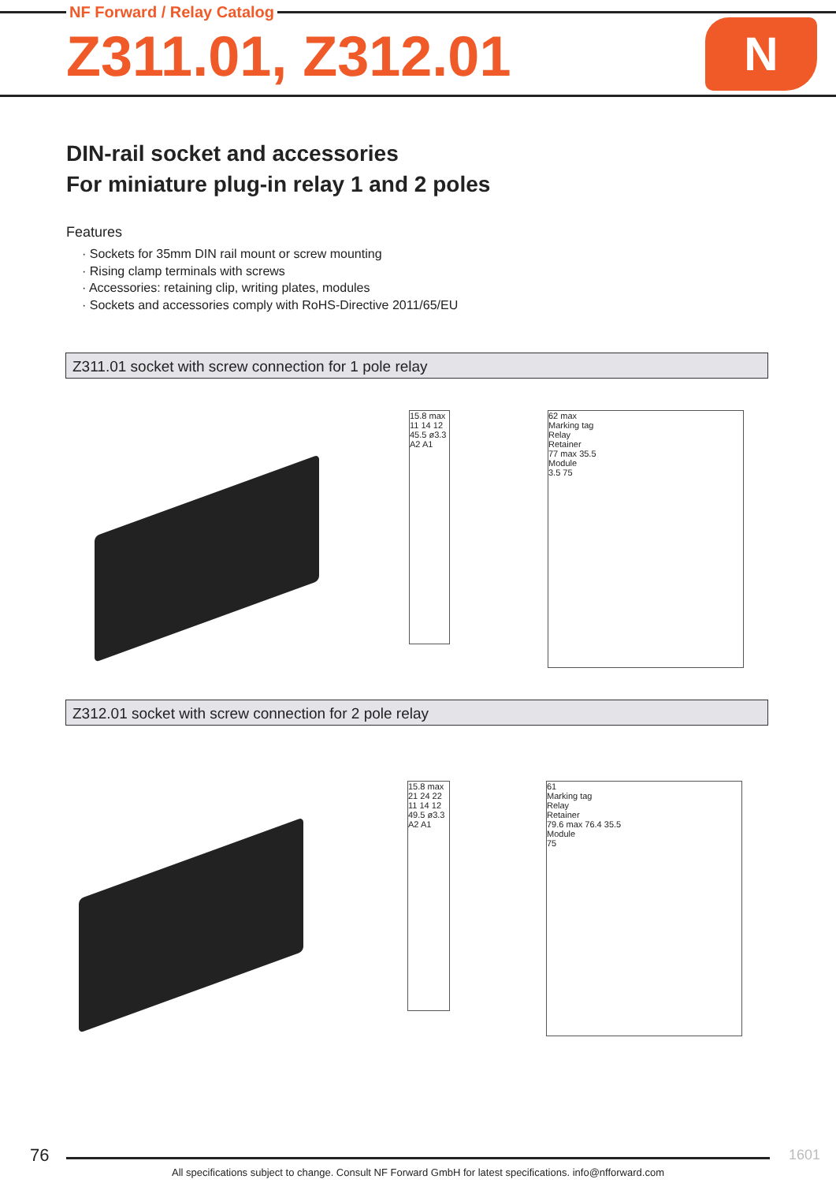NF Forward / Relay Catalog
Z311.01, Z312.01 N
DIN-rail socket and accessories
For miniature plug-in relay 1 and 2 poles
Features
· Sockets for 35mm DIN rail mount or screw mounting
· Rising clamp terminals with screws
· Accessories: retaining clip, writing plates, modules
· Sockets and accessories comply with RoHS-Directive 2011/65/EU
Z311.01 socket with screw connection for 1 pole relay
15.8 max
11 14 12
45.5 ø3.3
A2 A1
62 max
Marking tag
Relay
Retainer
77 max 35.5
Module
3.5 75
Z312.01 socket with screw connection for 2 pole relay
15.8 max
21 24 22
11 14 12
49.5 ø3.3
A2 A1
61
Marking tag
Relay
Retainer
79.6 max 76.4 35.5
Module
75
76 1601
All specifications subject to change. Consult NF Forward GmbH for latest specifications. info@nfforward.com